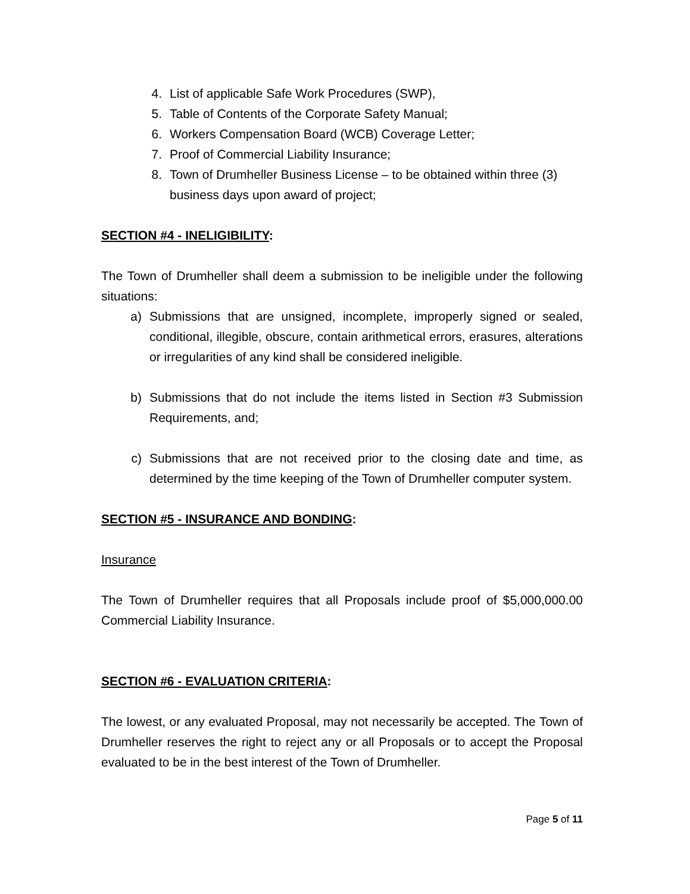4. List of applicable Safe Work Procedures (SWP),
5. Table of Contents of the Corporate Safety Manual;
6. Workers Compensation Board (WCB) Coverage Letter;
7. Proof of Commercial Liability Insurance;
8. Town of Drumheller Business License – to be obtained within three (3) business days upon award of project;
SECTION #4 - INELIGIBILITY:
The Town of Drumheller shall deem a submission to be ineligible under the following situations:
a) Submissions that are unsigned, incomplete, improperly signed or sealed, conditional, illegible, obscure, contain arithmetical errors, erasures, alterations or irregularities of any kind shall be considered ineligible.
b) Submissions that do not include the items listed in Section #3 Submission Requirements, and;
c) Submissions that are not received prior to the closing date and time, as determined by the time keeping of the Town of Drumheller computer system.
SECTION #5 - INSURANCE AND BONDING:
Insurance
The Town of Drumheller requires that all Proposals include proof of $5,000,000.00 Commercial Liability Insurance.
SECTION #6 - EVALUATION CRITERIA:
The lowest, or any evaluated Proposal, may not necessarily be accepted. The Town of Drumheller reserves the right to reject any or all Proposals or to accept the Proposal evaluated to be in the best interest of the Town of Drumheller.
Page 5 of 11